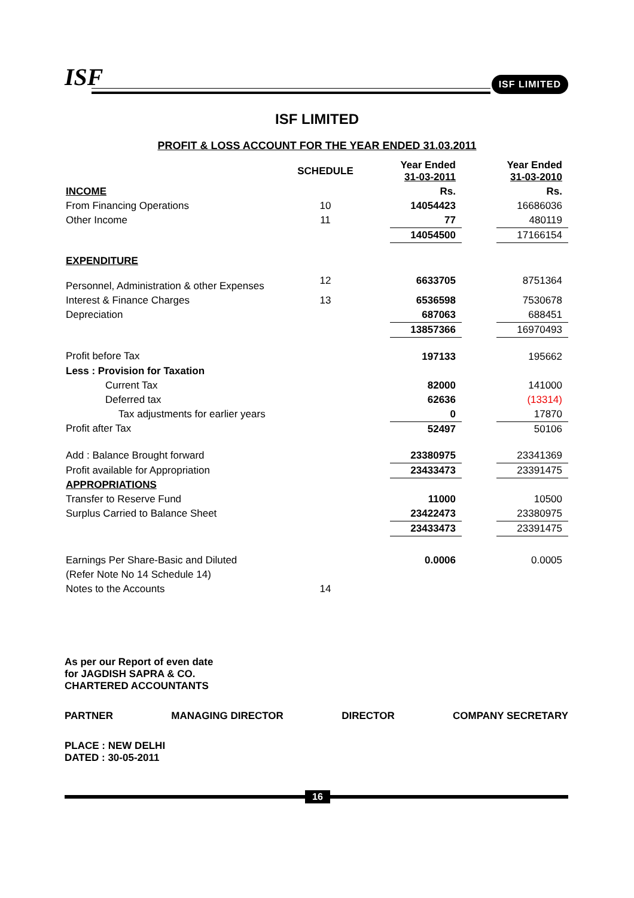ISF ISF LIMITED
ISF LIMITED
PROFIT & LOSS ACCOUNT FOR THE YEAR ENDED 31.03.2011
| | SCHEDULE | | Year Ended 31-03-2011 | | Year Ended 31-03-2010 |
| INCOME | | | Rs. | | Rs. |
| From Financing Operations | 10 | | 14054423 | | 16686036 |
| Other Income | 11 | | 77 | | 480119 |
| | | | 14054500 | | 17166154 |
| EXPENDITURE | | | | | |
| Personnel, Administration & other Expenses | 12 | | 6633705 | | 8751364 |
| Interest & Finance Charges | 13 | | 6536598 | | 7530678 |
| Depreciation | | | 687063 | | 688451 |
| | | | 13857366 | | 16970493 |
| Profit before Tax | | | 197133 | | 195662 |
| Less : Provision for Taxation | | | | | |
| Current Tax | | | 82000 | | 141000 |
| Deferred tax | | | 62636 | | (13314) |
| Tax adjustments for earlier years | | | 0 | | 17870 |
| Profit after Tax | | | 52497 | | 50106 |
| Add : Balance Brought forward | | | 23380975 | | 23341369 |
| Profit available for Appropriation | | | 23433473 | | 23391475 |
| APPROPRIATIONS | | | | | |
| Transfer to Reserve Fund | | | 11000 | | 10500 |
| Surplus Carried to Balance Sheet | | | 23422473 | | 23380975 |
| | | | 23433473 | | 23391475 |
| Earnings Per Share-Basic and Diluted | | | 0.0006 | | 0.0005 |
| (Refer Note No 14 Schedule 14) | | | | | |
| Notes to the Accounts | 14 | | | | |
As per our Report of even date
for JAGDISH SAPRA & CO.
CHARTERED ACCOUNTANTS
PARTNER MANAGING DIRECTOR DIRECTOR COMPANY SECRETARY
PLACE : NEW DELHI
DATED : 30-05-2011
16